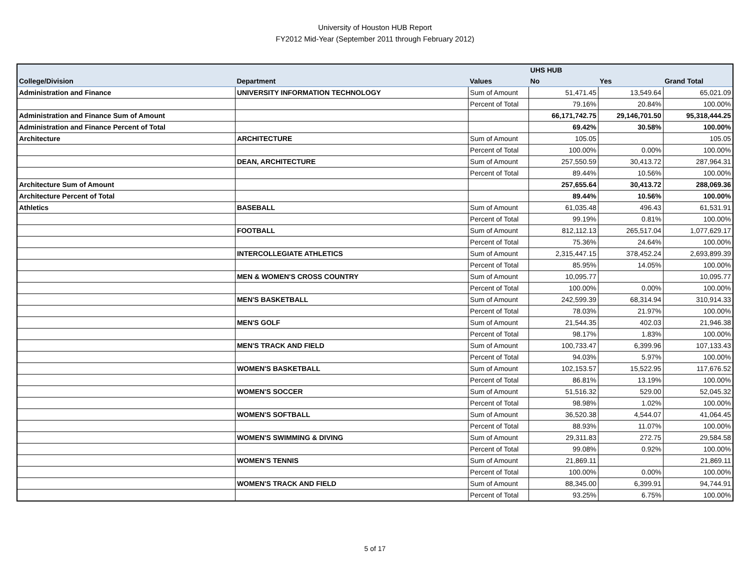University of Houston HUB Report
FY2012 Mid-Year (September 2011 through February 2012)
| | | | UHS HUB | | |
| --- | --- | --- | --- | --- | --- |
| College/Division | Department | Values | No | Yes | Grand Total |
| Administration and Finance | UNIVERSITY INFORMATION TECHNOLOGY | Sum of Amount | 51,471.45 | 13,549.64 | 65,021.09 |
| | | Percent of Total | 79.16% | 20.84% | 100.00% |
| Administration and Finance Sum of Amount | | | 66,171,742.75 | 29,146,701.50 | 95,318,444.25 |
| Administration and Finance Percent of Total | | | 69.42% | 30.58% | 100.00% |
| Architecture | ARCHITECTURE | Sum of Amount | 105.05 | | 105.05 |
| | | Percent of Total | 100.00% | 0.00% | 100.00% |
| | DEAN, ARCHITECTURE | Sum of Amount | 257,550.59 | 30,413.72 | 287,964.31 |
| | | Percent of Total | 89.44% | 10.56% | 100.00% |
| Architecture Sum of Amount | | | 257,655.64 | 30,413.72 | 288,069.36 |
| Architecture Percent of Total | | | 89.44% | 10.56% | 100.00% |
| Athletics | BASEBALL | Sum of Amount | 61,035.48 | 496.43 | 61,531.91 |
| | | Percent of Total | 99.19% | 0.81% | 100.00% |
| | FOOTBALL | Sum of Amount | 812,112.13 | 265,517.04 | 1,077,629.17 |
| | | Percent of Total | 75.36% | 24.64% | 100.00% |
| | INTERCOLLEGIATE ATHLETICS | Sum of Amount | 2,315,447.15 | 378,452.24 | 2,693,899.39 |
| | | Percent of Total | 85.95% | 14.05% | 100.00% |
| | MEN & WOMEN'S CROSS COUNTRY | Sum of Amount | 10,095.77 | | 10,095.77 |
| | | Percent of Total | 100.00% | 0.00% | 100.00% |
| | MEN'S BASKETBALL | Sum of Amount | 242,599.39 | 68,314.94 | 310,914.33 |
| | | Percent of Total | 78.03% | 21.97% | 100.00% |
| | MEN'S GOLF | Sum of Amount | 21,544.35 | 402.03 | 21,946.38 |
| | | Percent of Total | 98.17% | 1.83% | 100.00% |
| | MEN'S TRACK AND FIELD | Sum of Amount | 100,733.47 | 6,399.96 | 107,133.43 |
| | | Percent of Total | 94.03% | 5.97% | 100.00% |
| | WOMEN'S BASKETBALL | Sum of Amount | 102,153.57 | 15,522.95 | 117,676.52 |
| | | Percent of Total | 86.81% | 13.19% | 100.00% |
| | WOMEN'S SOCCER | Sum of Amount | 51,516.32 | 529.00 | 52,045.32 |
| | | Percent of Total | 98.98% | 1.02% | 100.00% |
| | WOMEN'S SOFTBALL | Sum of Amount | 36,520.38 | 4,544.07 | 41,064.45 |
| | | Percent of Total | 88.93% | 11.07% | 100.00% |
| | WOMEN'S SWIMMING & DIVING | Sum of Amount | 29,311.83 | 272.75 | 29,584.58 |
| | | Percent of Total | 99.08% | 0.92% | 100.00% |
| | WOMEN'S TENNIS | Sum of Amount | 21,869.11 | | 21,869.11 |
| | | Percent of Total | 100.00% | 0.00% | 100.00% |
| | WOMEN'S TRACK AND FIELD | Sum of Amount | 88,345.00 | 6,399.91 | 94,744.91 |
| | | Percent of Total | 93.25% | 6.75% | 100.00% |
5 of 17